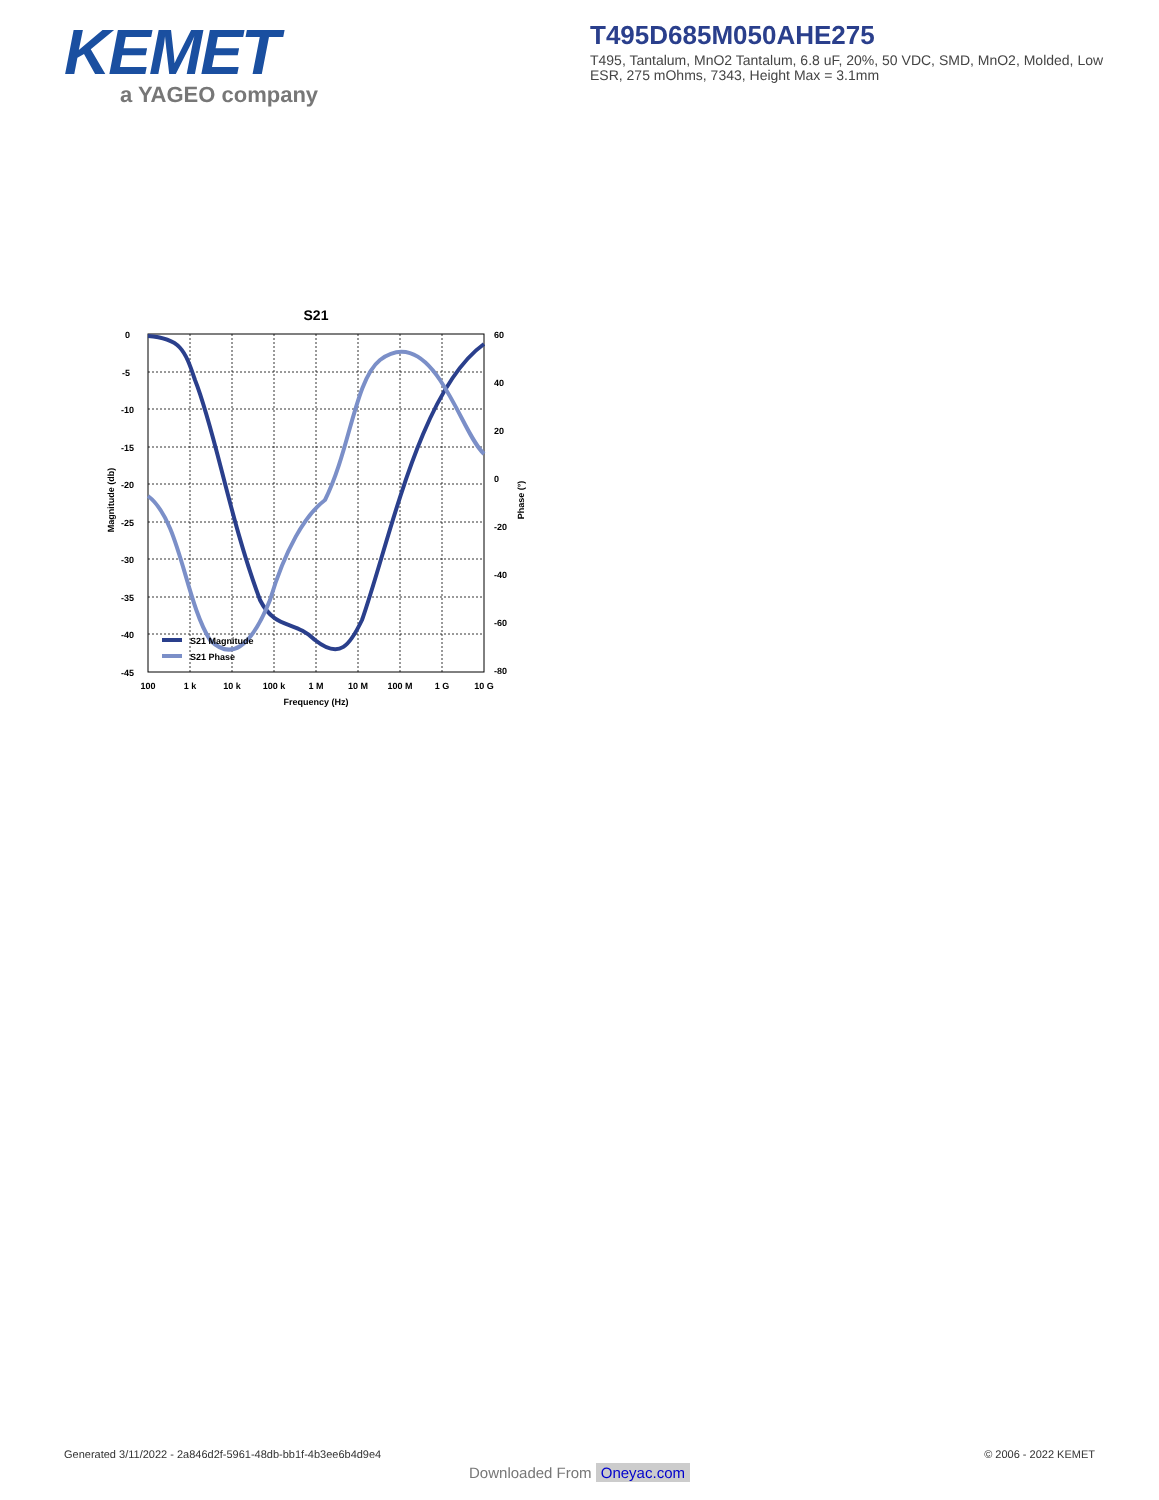KEMET
a YAGEO company
T495D685M050AHE275
T495, Tantalum, MnO2 Tantalum, 6.8 uF, 20%, 50 VDC, SMD, MnO2, Molded, Low ESR, 275 mOhms, 7343, Height Max = 3.1mm
S21
0
-5
-10
-15
-20
-25
-30
-35
-40
-45
60
40
20
0
-20
-40
-60
-80
100
1 k
10 k
100 k
1 M
10 M
100 M
1 G
10 G
Frequency (Hz)
Magnitude (db)
Phase (°)
S21 Magnitude
S21 Phase
Generated 3/11/2022 - 2a846d2f-5961-48db-bb1f-4b3ee6b4d9e4 © 2006 - 2022 KEMET
Downloaded From Oneyac.com